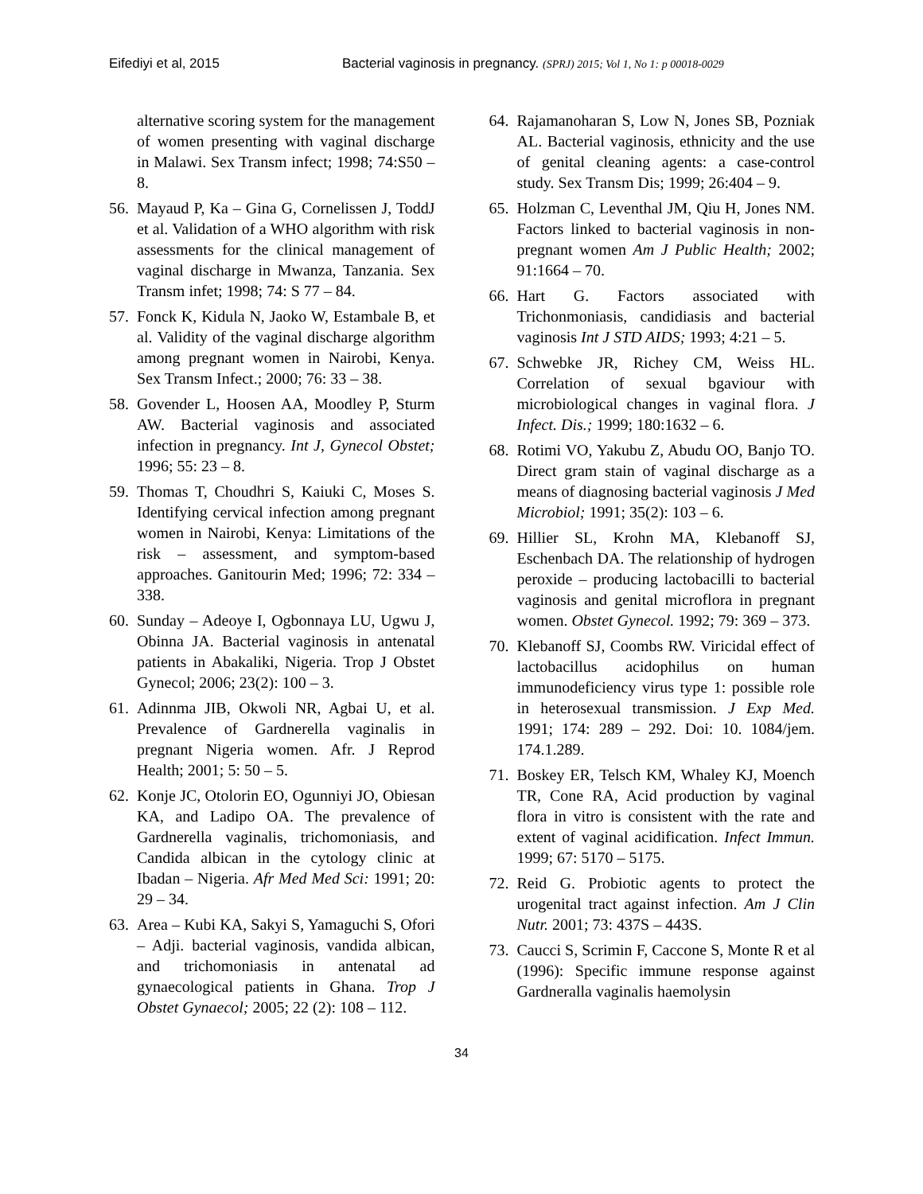Eifediyi et al, 2015 Bacterial vaginosis in pregnancy. (SPRJ) 2015; Vol 1, No 1: p 00018-0029
alternative scoring system for the management of women presenting with vaginal discharge in Malawi. Sex Transm infect; 1998; 74:S50 – 8.
56. Mayaud P, Ka – Gina G, Cornelissen J, ToddJ et al. Validation of a WHO algorithm with risk assessments for the clinical management of vaginal discharge in Mwanza, Tanzania. Sex Transm infet; 1998; 74: S 77 – 84.
57. Fonck K, Kidula N, Jaoko W, Estambale B, et al. Validity of the vaginal discharge algorithm among pregnant women in Nairobi, Kenya. Sex Transm Infect.; 2000; 76: 33 – 38.
58. Govender L, Hoosen AA, Moodley P, Sturm AW. Bacterial vaginosis and associated infection in pregnancy. Int J, Gynecol Obstet; 1996; 55: 23 – 8.
59. Thomas T, Choudhri S, Kaiuki C, Moses S. Identifying cervical infection among pregnant women in Nairobi, Kenya: Limitations of the risk – assessment, and symptom-based approaches. Ganitourin Med; 1996; 72: 334 – 338.
60. Sunday – Adeoye I, Ogbonnaya LU, Ugwu J, Obinna JA. Bacterial vaginosis in antenatal patients in Abakaliki, Nigeria. Trop J Obstet Gynecol; 2006; 23(2): 100 – 3.
61. Adinnma JIB, Okwoli NR, Agbai U, et al. Prevalence of Gardnerella vaginalis in pregnant Nigeria women. Afr. J Reprod Health; 2001; 5: 50 – 5.
62. Konje JC, Otolorin EO, Ogunniyi JO, Obiesan KA, and Ladipo OA. The prevalence of Gardnerella vaginalis, trichomoniasis, and Candida albican in the cytology clinic at Ibadan – Nigeria. Afr Med Med Sci: 1991; 20: 29 – 34.
63. Area – Kubi KA, Sakyi S, Yamaguchi S, Ofori – Adji. bacterial vaginosis, vandida albican, and trichomoniasis in antenatal ad gynaecological patients in Ghana. Trop J Obstet Gynaecol; 2005; 22 (2): 108 – 112.
64. Rajamanoharan S, Low N, Jones SB, Pozniak AL. Bacterial vaginosis, ethnicity and the use of genital cleaning agents: a case-control study. Sex Transm Dis; 1999; 26:404 – 9.
65. Holzman C, Leventhal JM, Qiu H, Jones NM. Factors linked to bacterial vaginosis in non-pregnant women Am J Public Health; 2002; 91:1664 – 70.
66. Hart G. Factors associated with Trichonmoniasis, candidiasis and bacterial vaginosis Int J STD AIDS; 1993; 4:21 – 5.
67. Schwebke JR, Richey CM, Weiss HL. Correlation of sexual bgaviour with microbiological changes in vaginal flora. J Infect. Dis.; 1999; 180:1632 – 6.
68. Rotimi VO, Yakubu Z, Abudu OO, Banjo TO. Direct gram stain of vaginal discharge as a means of diagnosing bacterial vaginosis J Med Microbiol; 1991; 35(2): 103 – 6.
69. Hillier SL, Krohn MA, Klebanoff SJ, Eschenbach DA. The relationship of hydrogen peroxide – producing lactobacilli to bacterial vaginosis and genital microflora in pregnant women. Obstet Gynecol. 1992; 79: 369 – 373.
70. Klebanoff SJ, Coombs RW. Viricidal effect of lactobacillus acidophilus on human immunodeficiency virus type 1: possible role in heterosexual transmission. J Exp Med. 1991; 174: 289 – 292. Doi: 10. 1084/jem. 174.1.289.
71. Boskey ER, Telsch KM, Whaley KJ, Moench TR, Cone RA, Acid production by vaginal flora in vitro is consistent with the rate and extent of vaginal acidification. Infect Immun. 1999; 67: 5170 – 5175.
72. Reid G. Probiotic agents to protect the urogenital tract against infection. Am J Clin Nutr. 2001; 73: 437S – 443S.
73. Caucci S, Scrimin F, Caccone S, Monte R et al (1996): Specific immune response against Gardneralla vaginalis haemolysin
34